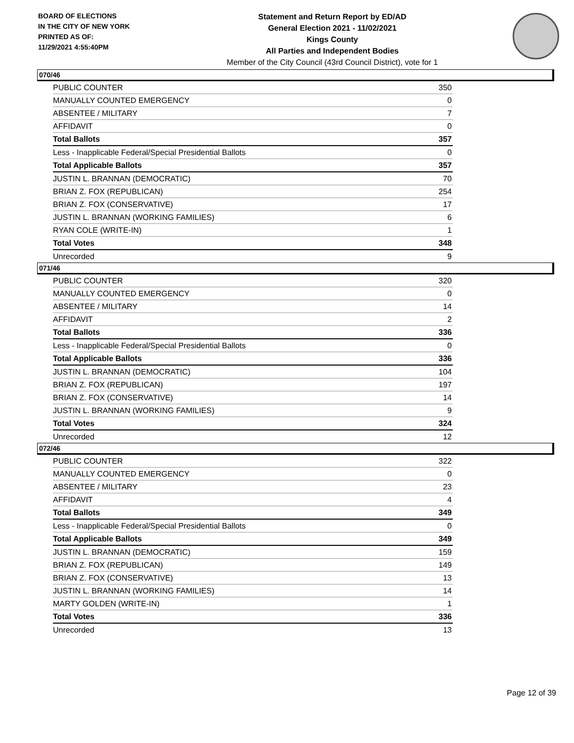BOARD OF ELECTIONS
IN THE CITY OF NEW YORK
PRINTED AS OF:
11/29/2021 4:55:40PM
Statement and Return Report by ED/AD
General Election 2021 - 11/02/2021
Kings County
All Parties and Independent Bodies
Member of the City Council (43rd Council District), vote for 1
070/46
| PUBLIC COUNTER | 350 |
| MANUALLY COUNTED EMERGENCY | 0 |
| ABSENTEE / MILITARY | 7 |
| AFFIDAVIT | 0 |
| Total Ballots | 357 |
| Less - Inapplicable Federal/Special Presidential Ballots | 0 |
| Total Applicable Ballots | 357 |
| JUSTIN L. BRANNAN (DEMOCRATIC) | 70 |
| BRIAN Z. FOX (REPUBLICAN) | 254 |
| BRIAN Z. FOX (CONSERVATIVE) | 17 |
| JUSTIN L. BRANNAN (WORKING FAMILIES) | 6 |
| RYAN COLE (WRITE-IN) | 1 |
| Total Votes | 348 |
| Unrecorded | 9 |
071/46
| PUBLIC COUNTER | 320 |
| MANUALLY COUNTED EMERGENCY | 0 |
| ABSENTEE / MILITARY | 14 |
| AFFIDAVIT | 2 |
| Total Ballots | 336 |
| Less - Inapplicable Federal/Special Presidential Ballots | 0 |
| Total Applicable Ballots | 336 |
| JUSTIN L. BRANNAN (DEMOCRATIC) | 104 |
| BRIAN Z. FOX (REPUBLICAN) | 197 |
| BRIAN Z. FOX (CONSERVATIVE) | 14 |
| JUSTIN L. BRANNAN (WORKING FAMILIES) | 9 |
| Total Votes | 324 |
| Unrecorded | 12 |
072/46
| PUBLIC COUNTER | 322 |
| MANUALLY COUNTED EMERGENCY | 0 |
| ABSENTEE / MILITARY | 23 |
| AFFIDAVIT | 4 |
| Total Ballots | 349 |
| Less - Inapplicable Federal/Special Presidential Ballots | 0 |
| Total Applicable Ballots | 349 |
| JUSTIN L. BRANNAN (DEMOCRATIC) | 159 |
| BRIAN Z. FOX (REPUBLICAN) | 149 |
| BRIAN Z. FOX (CONSERVATIVE) | 13 |
| JUSTIN L. BRANNAN (WORKING FAMILIES) | 14 |
| MARTY GOLDEN (WRITE-IN) | 1 |
| Total Votes | 336 |
| Unrecorded | 13 |
Page 12 of 39